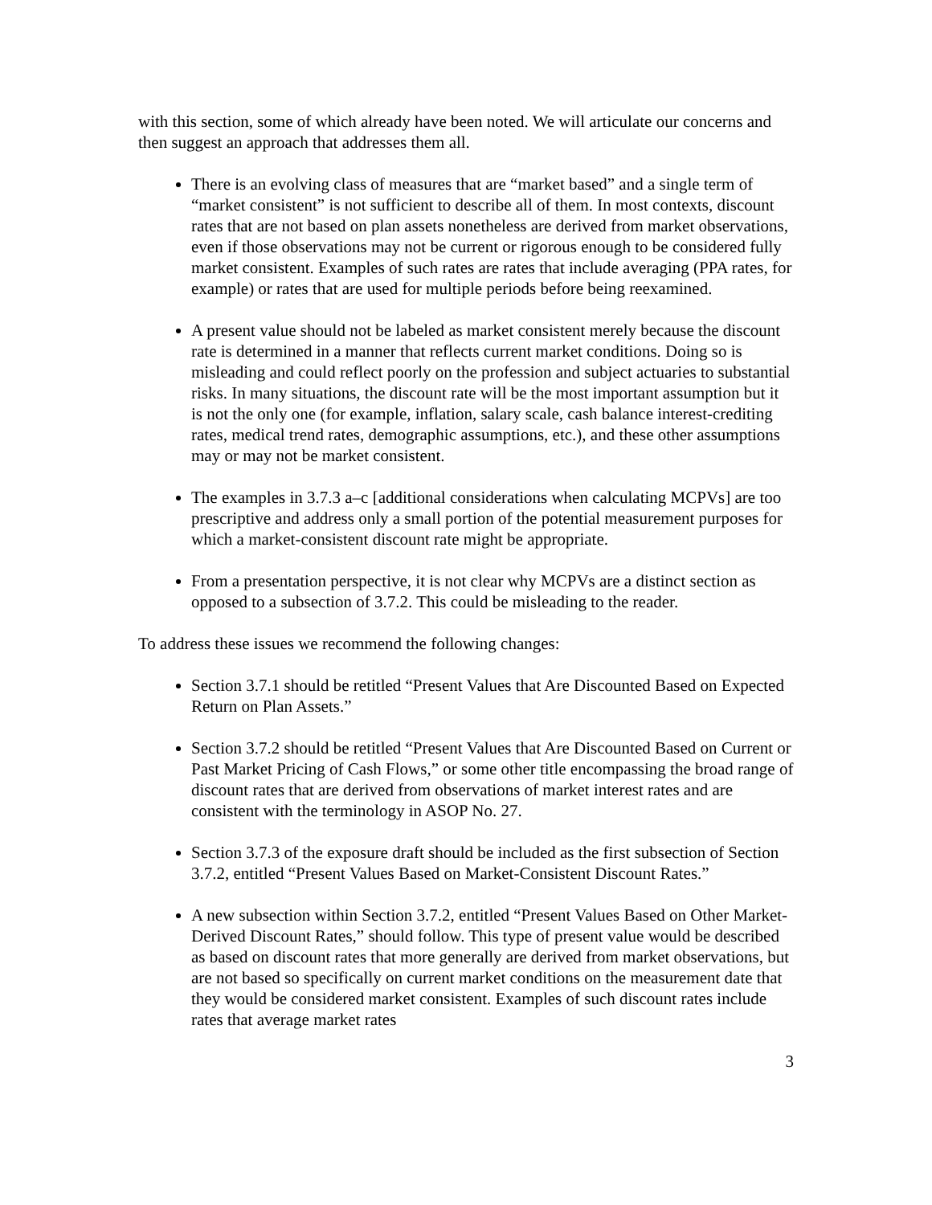with this section, some of which already have been noted. We will articulate our concerns and then suggest an approach that addresses them all.
There is an evolving class of measures that are “market based” and a single term of “market consistent” is not sufficient to describe all of them. In most contexts, discount rates that are not based on plan assets nonetheless are derived from market observations, even if those observations may not be current or rigorous enough to be considered fully market consistent. Examples of such rates are rates that include averaging (PPA rates, for example) or rates that are used for multiple periods before being reexamined.
A present value should not be labeled as market consistent merely because the discount rate is determined in a manner that reflects current market conditions. Doing so is misleading and could reflect poorly on the profession and subject actuaries to substantial risks. In many situations, the discount rate will be the most important assumption but it is not the only one (for example, inflation, salary scale, cash balance interest-crediting rates, medical trend rates, demographic assumptions, etc.), and these other assumptions may or may not be market consistent.
The examples in 3.7.3 a–c [additional considerations when calculating MCPVs] are too prescriptive and address only a small portion of the potential measurement purposes for which a market-consistent discount rate might be appropriate.
From a presentation perspective, it is not clear why MCPVs are a distinct section as opposed to a subsection of 3.7.2. This could be misleading to the reader.
To address these issues we recommend the following changes:
Section 3.7.1 should be retitled “Present Values that Are Discounted Based on Expected Return on Plan Assets.”
Section 3.7.2 should be retitled “Present Values that Are Discounted Based on Current or Past Market Pricing of Cash Flows,” or some other title encompassing the broad range of discount rates that are derived from observations of market interest rates and are consistent with the terminology in ASOP No. 27.
Section 3.7.3 of the exposure draft should be included as the first subsection of Section 3.7.2, entitled “Present Values Based on Market-Consistent Discount Rates.”
A new subsection within Section 3.7.2, entitled “Present Values Based on Other Market-Derived Discount Rates,” should follow. This type of present value would be described as based on discount rates that more generally are derived from market observations, but are not based so specifically on current market conditions on the measurement date that they would be considered market consistent. Examples of such discount rates include rates that average market rates
3